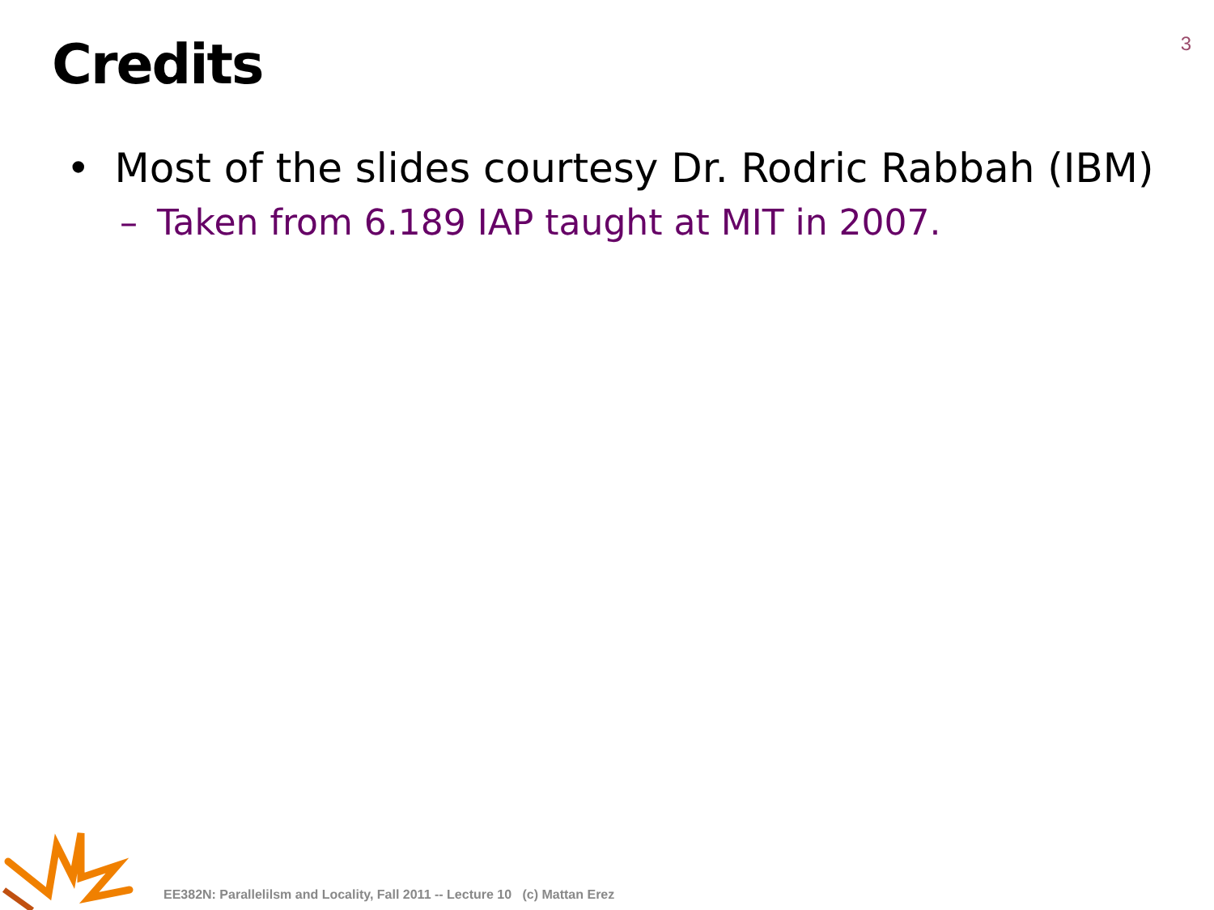3
Credits
• Most of the slides courtesy Dr. Rodric Rabbah (IBM)
– Taken from 6.189 IAP taught at MIT in 2007.
EE382N: Parallelilsm and Locality, Fall 2011 -- Lecture 10 (c) Mattan Erez